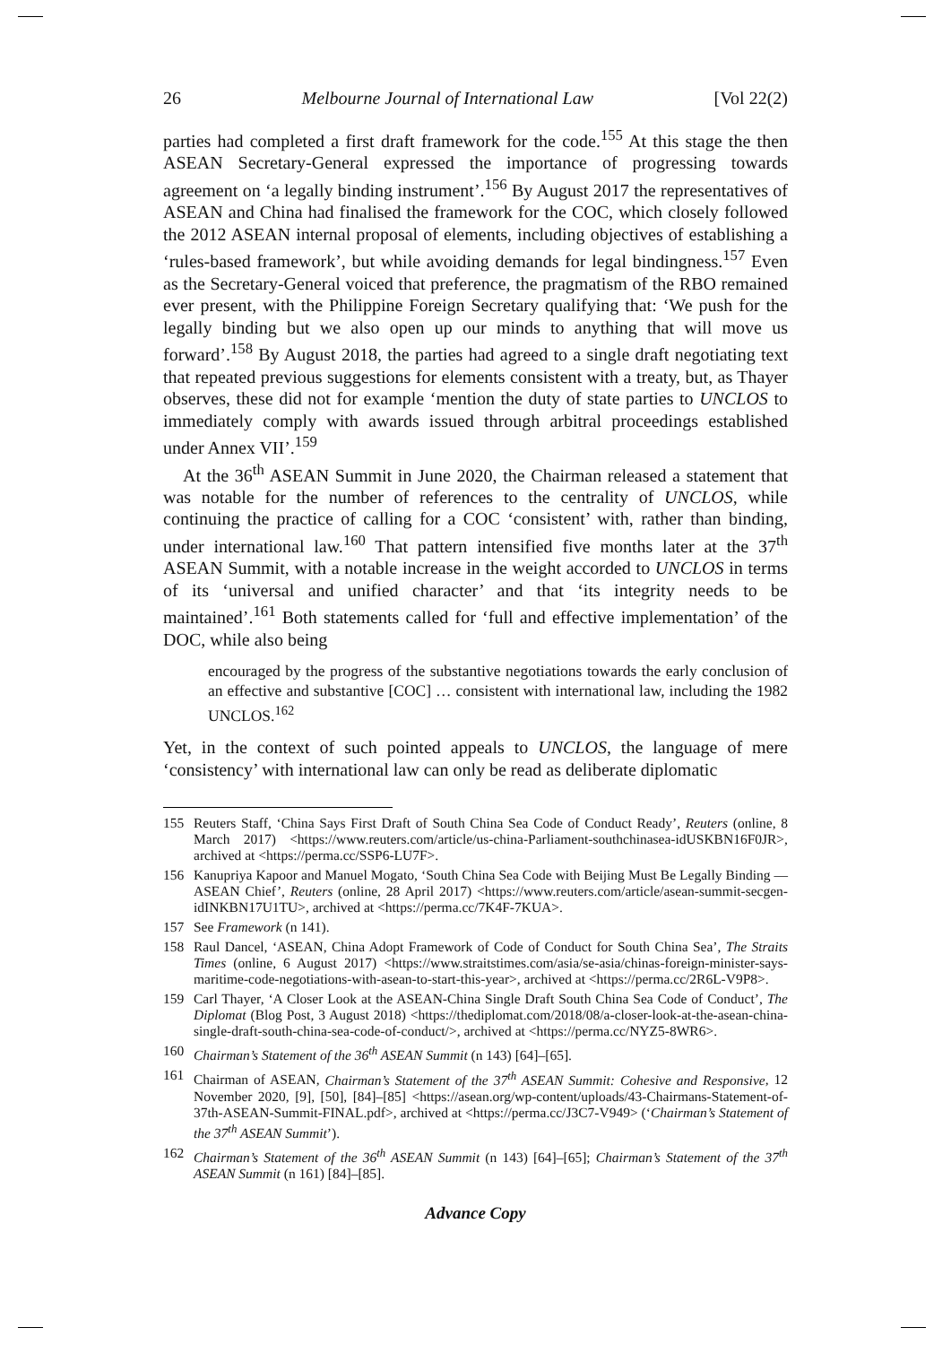26 Melbourne Journal of International Law [Vol 22(2)
parties had completed a first draft framework for the code.<sup>155</sup> At this stage the then ASEAN Secretary-General expressed the importance of progressing towards agreement on ‘a legally binding instrument’.<sup>156</sup> By August 2017 the representatives of ASEAN and China had finalised the framework for the COC, which closely followed the 2012 ASEAN internal proposal of elements, including objectives of establishing a ‘rules-based framework’, but while avoiding demands for legal bindingness.<sup>157</sup> Even as the Secretary-General voiced that preference, the pragmatism of the RBO remained ever present, with the Philippine Foreign Secretary qualifying that: ‘We push for the legally binding but we also open up our minds to anything that will move us forward’.<sup>158</sup> By August 2018, the parties had agreed to a single draft negotiating text that repeated previous suggestions for elements consistent with a treaty, but, as Thayer observes, these did not for example ‘mention the duty of state parties to UNCLOS to immediately comply with awards issued through arbitral proceedings established under Annex VII’.<sup>159</sup>
At the 36<sup>th</sup> ASEAN Summit in June 2020, the Chairman released a statement that was notable for the number of references to the centrality of UNCLOS, while continuing the practice of calling for a COC ‘consistent’ with, rather than binding, under international law.<sup>160</sup> That pattern intensified five months later at the 37<sup>th</sup> ASEAN Summit, with a notable increase in the weight accorded to UNCLOS in terms of its ‘universal and unified character’ and that ‘its integrity needs to be maintained’.<sup>161</sup> Both statements called for ‘full and effective implementation’ of the DOC, while also being
encouraged by the progress of the substantive negotiations towards the early conclusion of an effective and substantive [COC] … consistent with international law, including the 1982 UNCLOS.<sup>162</sup>
Yet, in the context of such pointed appeals to UNCLOS, the language of mere ‘consistency’ with international law can only be read as deliberate diplomatic
155 Reuters Staff, ‘China Says First Draft of South China Sea Code of Conduct Ready’, Reuters (online, 8 March 2017) <https://www.reuters.com/article/us-china-Parliament-southchinasea-idUSKBN16F0JR>, archived at <https://perma.cc/SSP6-LU7F>.
156 Kanupriya Kapoor and Manuel Mogato, ‘South China Sea Code with Beijing Must Be Legally Binding — ASEAN Chief’, Reuters (online, 28 April 2017) <https://www.reuters.com/article/asean-summit-secgen-idINKBN17U1TU>, archived at <https://perma.cc/7K4F-7KUA>.
157 See Framework (n 141).
158 Raul Dancel, ‘ASEAN, China Adopt Framework of Code of Conduct for South China Sea’, The Straits Times (online, 6 August 2017) <https://www.straitstimes.com/asia/se-asia/chinas-foreign-minister-says-maritime-code-negotiations-with-asean-to-start-this-year>, archived at <https://perma.cc/2R6L-V9P8>.
159 Carl Thayer, ‘A Closer Look at the ASEAN-China Single Draft South China Sea Code of Conduct’, The Diplomat (Blog Post, 3 August 2018) <https://thediplomat.com/2018/08/a-closer-look-at-the-asean-china-single-draft-south-china-sea-code-of-conduct/>, archived at <https://perma.cc/NYZ5-8WR6>.
160 Chairman’s Statement of the 36<sup>th</sup> ASEAN Summit (n 143) [64]–[65].
161 Chairman of ASEAN, Chairman’s Statement of the 37<sup>th</sup> ASEAN Summit: Cohesive and Responsive, 12 November 2020, [9], [50], [84]–[85] <https://asean.org/wp-content/uploads/43-Chairmans-Statement-of-37th-ASEAN-Summit-FINAL.pdf>, archived at <https://perma.cc/J3C7-V949> (‘Chairman’s Statement of the 37<sup>th</sup> ASEAN Summit’).
162 Chairman’s Statement of the 36<sup>th</sup> ASEAN Summit (n 143) [64]–[65]; Chairman’s Statement of the 37<sup>th</sup> ASEAN Summit (n 161) [84]–[85].
Advance Copy